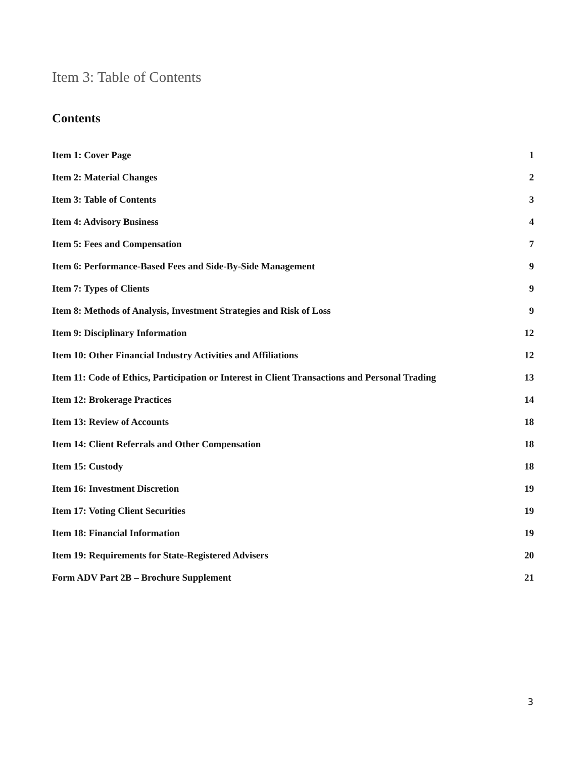Item 3: Table of Contents
Contents
Item 1: Cover Page 1
Item 2: Material Changes 2
Item 3: Table of Contents 3
Item 4: Advisory Business 4
Item 5: Fees and Compensation 7
Item 6: Performance-Based Fees and Side-By-Side Management 9
Item 7: Types of Clients 9
Item 8: Methods of Analysis, Investment Strategies and Risk of Loss 9
Item 9: Disciplinary Information 12
Item 10: Other Financial Industry Activities and Affiliations 12
Item 11: Code of Ethics, Participation or Interest in Client Transactions and Personal Trading 13
Item 12: Brokerage Practices 14
Item 13: Review of Accounts 18
Item 14: Client Referrals and Other Compensation 18
Item 15: Custody 18
Item 16: Investment Discretion 19
Item 17: Voting Client Securities 19
Item 18: Financial Information 19
Item 19: Requirements for State-Registered Advisers 20
Form ADV Part 2B – Brochure Supplement 21
3